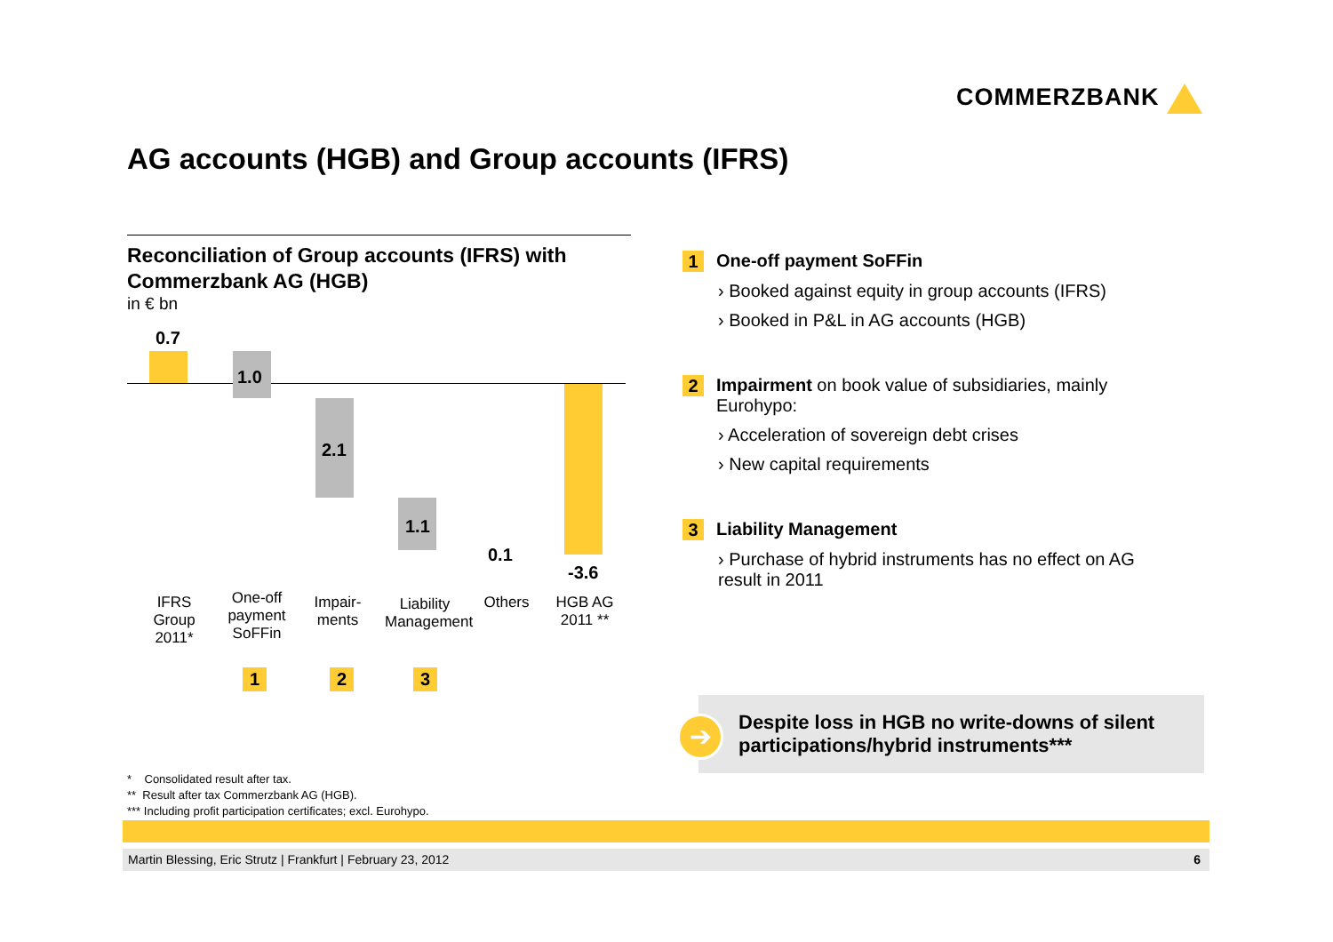COMMERZBANK
AG accounts (HGB) and Group accounts (IFRS)
Reconciliation of Group accounts (IFRS) with Commerzbank AG (HGB)
in € bn
0.7
1.0
2.1
1.1
0.1
-3.6
IFRS Group 2011*
One-off payment SoFFin
Impair-ments
Liability Management
Others
HGB AG 2011 **
1 2 3
1
One-off payment SoFFin
› Booked against equity in group accounts (IFRS)
› Booked in P&L in AG accounts (HGB)
2
Impairment on book value of subsidiaries, mainly Eurohypo:
› Acceleration of sovereign debt crises
› New capital requirements
3
Liability Management
› Purchase of hybrid instruments has no effect on AG result in 2011
Despite loss in HGB no write-downs of silent participations/hybrid instruments***
➔
* Consolidated result after tax.
** Result after tax Commerzbank AG (HGB).
*** Including profit participation certificates; excl. Eurohypo.
Martin Blessing, Eric Strutz | Frankfurt | February 23, 2012 6